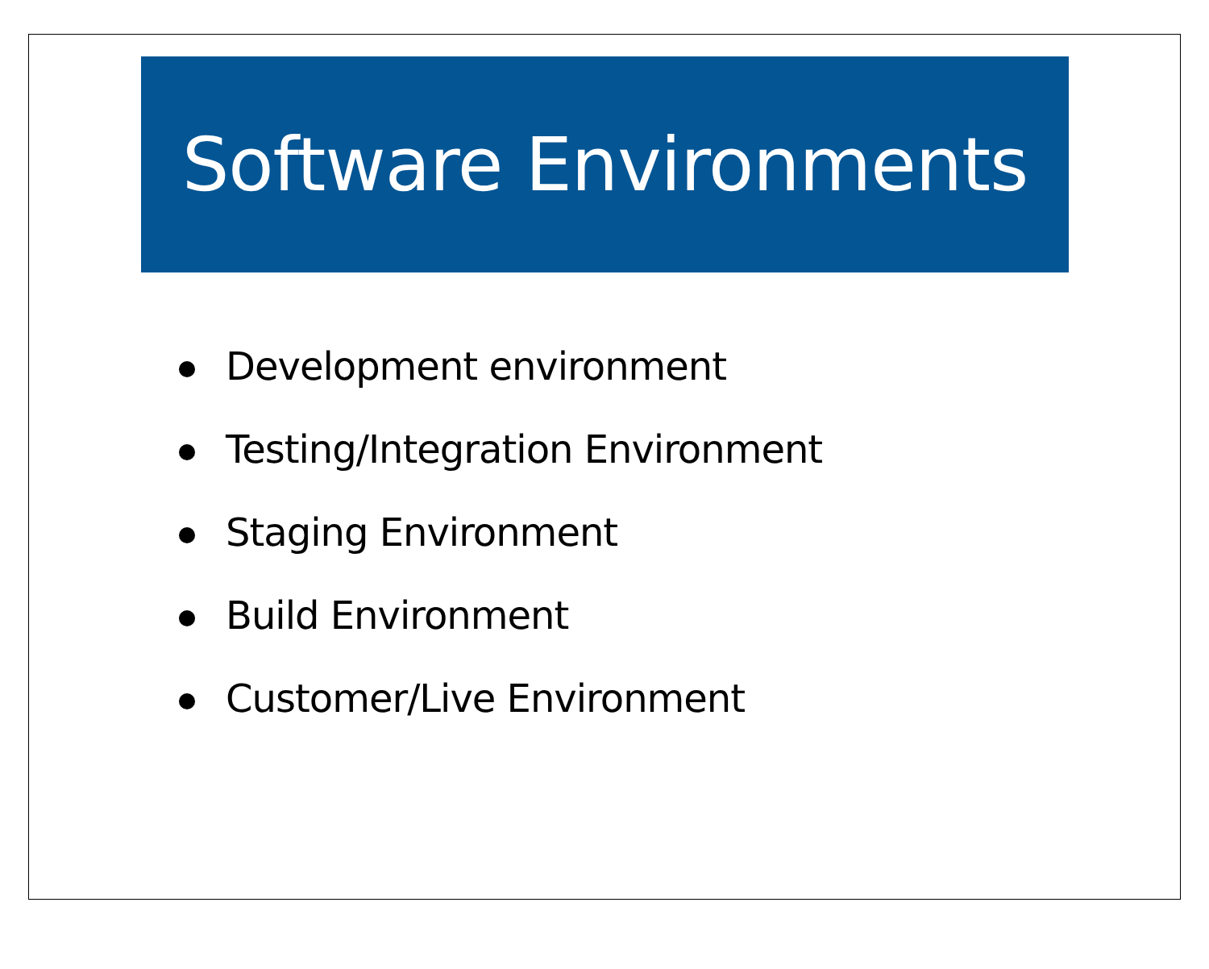Software Environments
Development environment
Testing/Integration Environment
Staging Environment
Build Environment
Customer/Live Environment